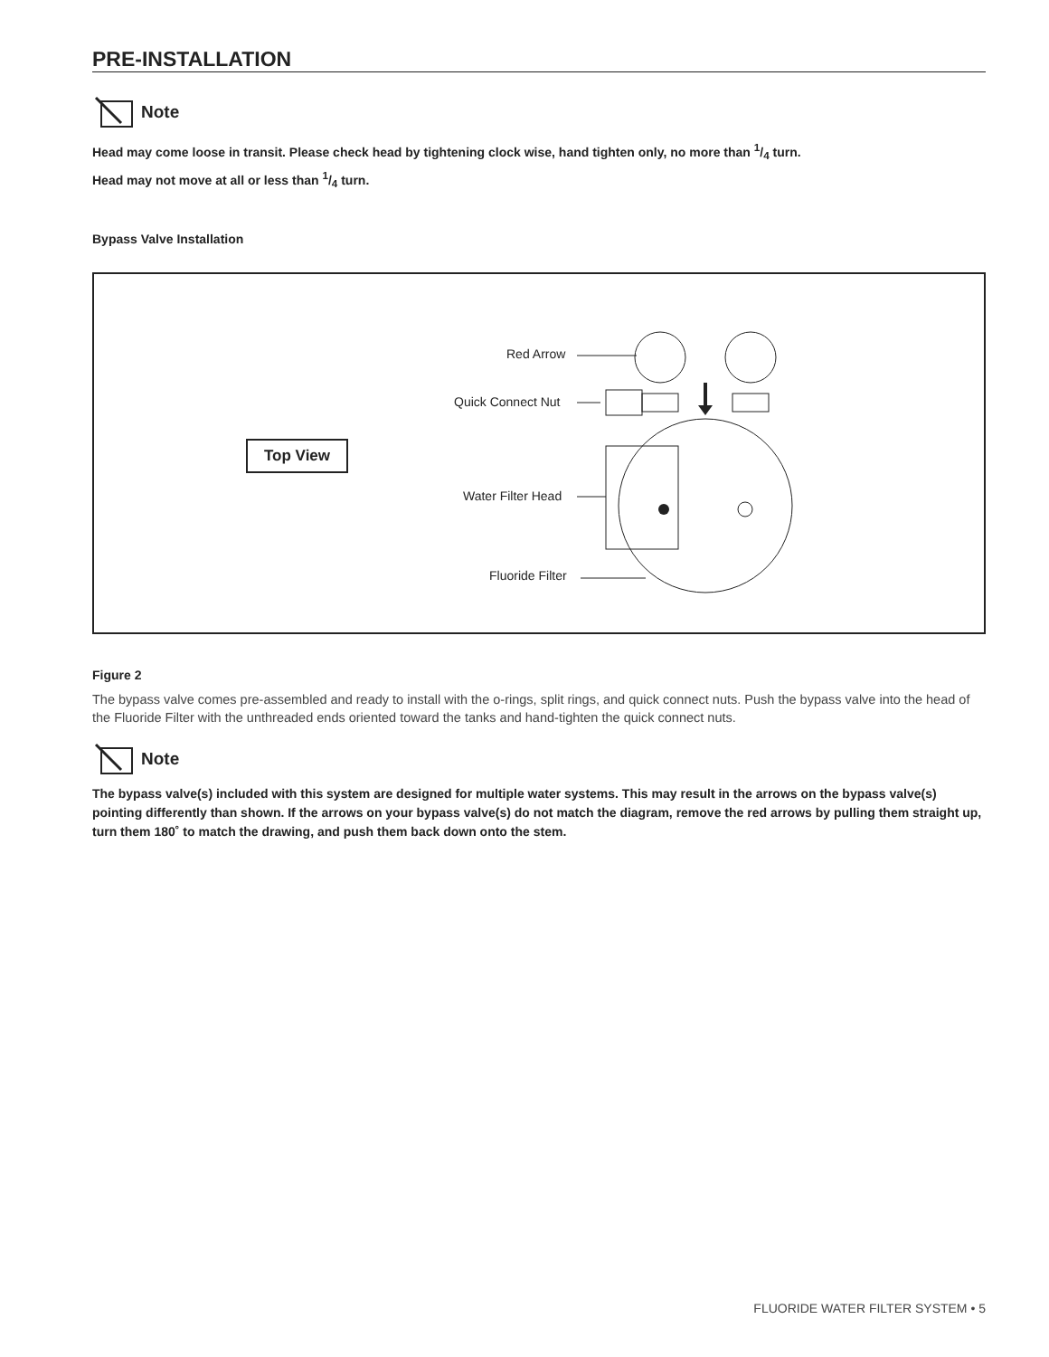PRE-INSTALLATION
Note
Head may come loose in transit. Please check head by tightening clock wise, hand tighten only, no more than 1/4 turn.
Head may not move at all or less than 1/4 turn.
Bypass Valve Installation
Top View
Red Arrow
Quick Connect Nut
Water Filter Head
Fluoride Filter
Figure 2
The bypass valve comes pre-assembled and ready to install with the o-rings, split rings, and quick connect nuts. Push the bypass valve into the head of the Fluoride Filter with the unthreaded ends oriented toward the tanks and hand-tighten the quick connect nuts.
Note
The bypass valve(s) included with this system are designed for multiple water systems. This may result in the arrows on the bypass valve(s) pointing differently than shown. If the arrows on your bypass valve(s) do not match the diagram, remove the red arrows by pulling them straight up, turn them 180˚ to match the drawing, and push them back down onto the stem.
FLUORIDE WATER FILTER SYSTEM • 5